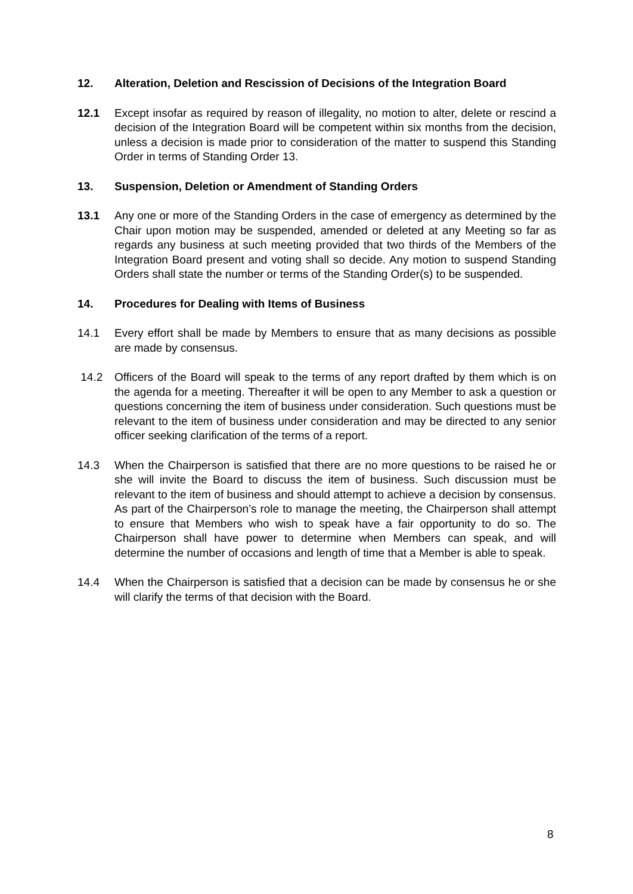12. Alteration, Deletion and Rescission of Decisions of the Integration Board
12.1 Except insofar as required by reason of illegality, no motion to alter, delete or rescind a decision of the Integration Board will be competent within six months from the decision, unless a decision is made prior to consideration of the matter to suspend this Standing Order in terms of Standing Order 13.
13. Suspension, Deletion or Amendment of Standing Orders
13.1 Any one or more of the Standing Orders in the case of emergency as determined by the Chair upon motion may be suspended, amended or deleted at any Meeting so far as regards any business at such meeting provided that two thirds of the Members of the Integration Board present and voting shall so decide. Any motion to suspend Standing Orders shall state the number or terms of the Standing Order(s) to be suspended.
14. Procedures for Dealing with Items of Business
14.1 Every effort shall be made by Members to ensure that as many decisions as possible are made by consensus.
14.2 Officers of the Board will speak to the terms of any report drafted by them which is on the agenda for a meeting. Thereafter it will be open to any Member to ask a question or questions concerning the item of business under consideration. Such questions must be relevant to the item of business under consideration and may be directed to any senior officer seeking clarification of the terms of a report.
14.3 When the Chairperson is satisfied that there are no more questions to be raised he or she will invite the Board to discuss the item of business. Such discussion must be relevant to the item of business and should attempt to achieve a decision by consensus. As part of the Chairperson’s role to manage the meeting, the Chairperson shall attempt to ensure that Members who wish to speak have a fair opportunity to do so. The Chairperson shall have power to determine when Members can speak, and will determine the number of occasions and length of time that a Member is able to speak.
14.4 When the Chairperson is satisfied that a decision can be made by consensus he or she will clarify the terms of that decision with the Board.
8